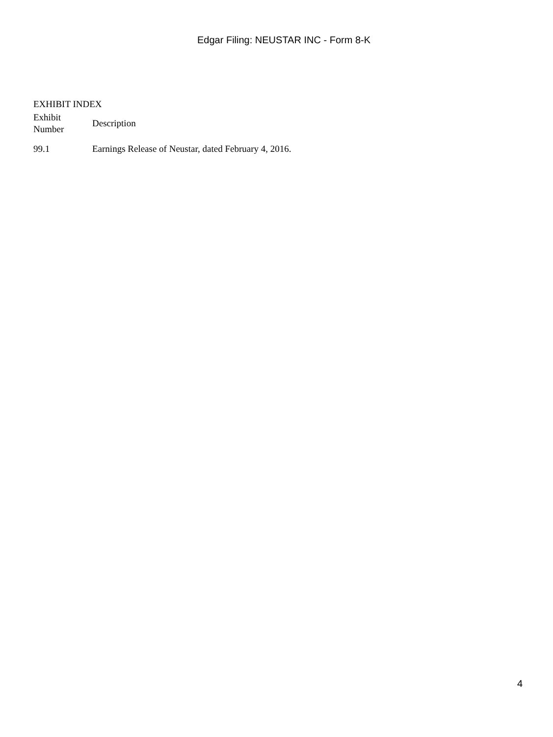Edgar Filing: NEUSTAR INC - Form 8-K
EXHIBIT INDEX
| Exhibit Number | Description |
| --- | --- |
| 99.1 | Earnings Release of Neustar, dated February 4, 2016. |
4